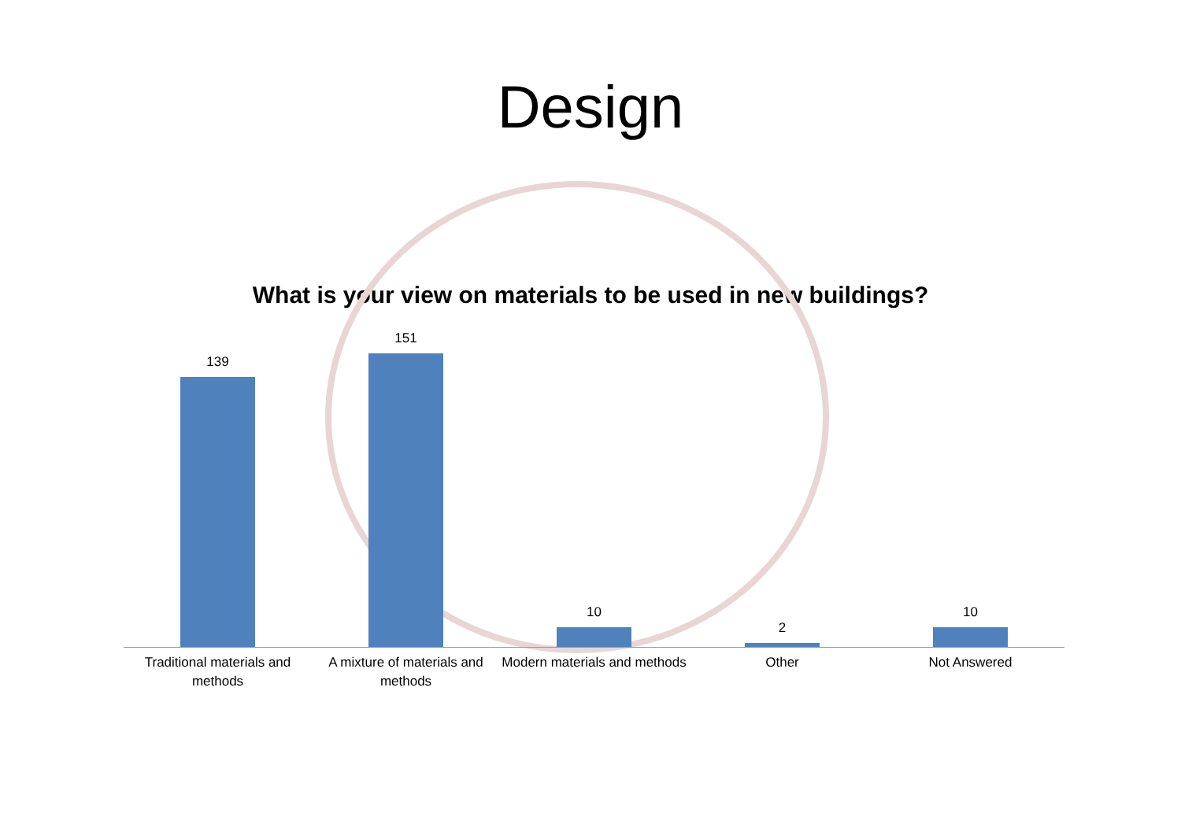Design
What is your view on materials to be used in new buildings?
139
Traditional materials and methods
151
A mixture of materials and methods
10
Modern materials and methods
2
Other
10
Not Answered